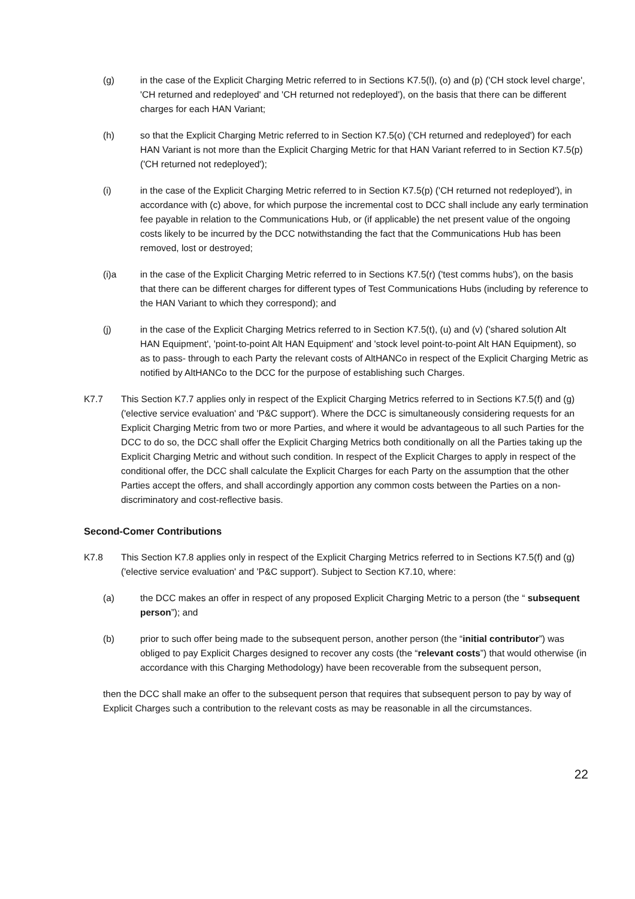(g) in the case of the Explicit Charging Metric referred to in Sections K7.5(l), (o) and (p) ('CH stock level charge', 'CH returned and redeployed' and 'CH returned not redeployed'), on the basis that there can be different charges for each HAN Variant;
(h) so that the Explicit Charging Metric referred to in Section K7.5(o) ('CH returned and redeployed') for each HAN Variant is not more than the Explicit Charging Metric for that HAN Variant referred to in Section K7.5(p) ('CH returned not redeployed');
(i) in the case of the Explicit Charging Metric referred to in Section K7.5(p) ('CH returned not redeployed'), in accordance with (c) above, for which purpose the incremental cost to DCC shall include any early termination fee payable in relation to the Communications Hub, or (if applicable) the net present value of the ongoing costs likely to be incurred by the DCC notwithstanding the fact that the Communications Hub has been removed, lost or destroyed;
(i)a in the case of the Explicit Charging Metric referred to in Sections K7.5(r) ('test comms hubs'), on the basis that there can be different charges for different types of Test Communications Hubs (including by reference to the HAN Variant to which they correspond); and
(j) in the case of the Explicit Charging Metrics referred to in Section K7.5(t), (u) and (v) ('shared solution Alt HAN Equipment', 'point-to-point Alt HAN Equipment' and 'stock level point-to-point Alt HAN Equipment), so as to pass- through to each Party the relevant costs of AltHANCo in respect of the Explicit Charging Metric as notified by AltHANCo to the DCC for the purpose of establishing such Charges.
K7.7 This Section K7.7 applies only in respect of the Explicit Charging Metrics referred to in Sections K7.5(f) and (g) ('elective service evaluation' and 'P&C support'). Where the DCC is simultaneously considering requests for an Explicit Charging Metric from two or more Parties, and where it would be advantageous to all such Parties for the DCC to do so, the DCC shall offer the Explicit Charging Metrics both conditionally on all the Parties taking up the Explicit Charging Metric and without such condition. In respect of the Explicit Charges to apply in respect of the conditional offer, the DCC shall calculate the Explicit Charges for each Party on the assumption that the other Parties accept the offers, and shall accordingly apportion any common costs between the Parties on a non-discriminatory and cost-reflective basis.
Second-Comer Contributions
K7.8 This Section K7.8 applies only in respect of the Explicit Charging Metrics referred to in Sections K7.5(f) and (g) ('elective service evaluation' and 'P&C support'). Subject to Section K7.10, where:
(a) the DCC makes an offer in respect of any proposed Explicit Charging Metric to a person (the “ subsequent person”); and
(b) prior to such offer being made to the subsequent person, another person (the “initial contributor”) was obliged to pay Explicit Charges designed to recover any costs (the “relevant costs”) that would otherwise (in accordance with this Charging Methodology) have been recoverable from the subsequent person,
then the DCC shall make an offer to the subsequent person that requires that subsequent person to pay by way of Explicit Charges such a contribution to the relevant costs as may be reasonable in all the circumstances.
22